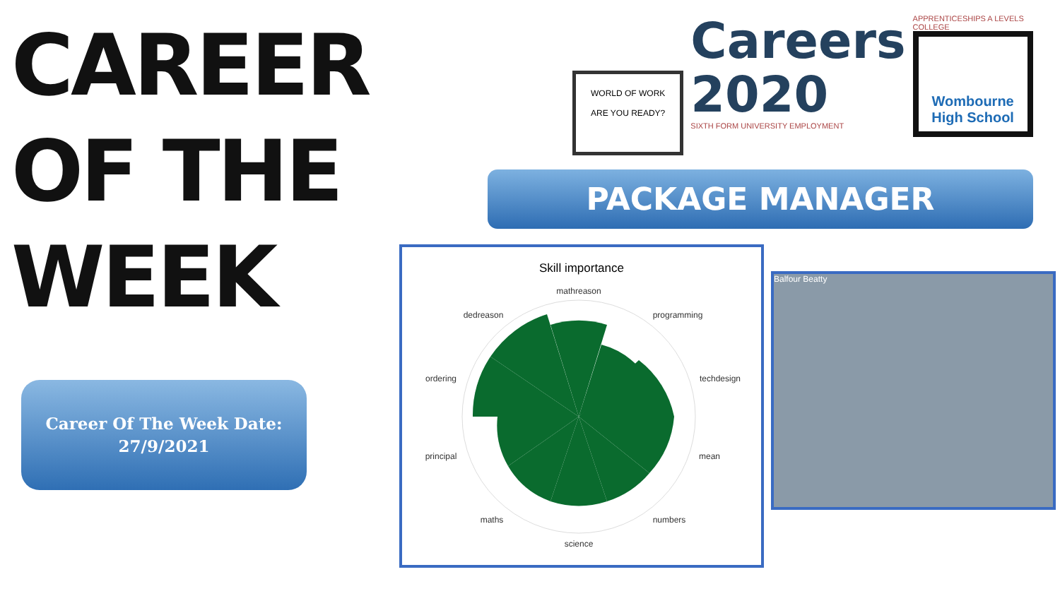CAREER
OF THE
WEEK
Career Of The Week Date:
27/9/2021
WORLD OF WORK
ARE YOU READY?
Careers
2020
SIXTH FORM UNIVERSITY EMPLOYMENT
APPRENTICESHIPS A LEVELS COLLEGE
Wombourne High School
PACKAGE MANAGER
Skill importance
mathreason
dedreason
programming
ordering
techdesign
principal
mean
maths
numbers
science
Balfour Beatty